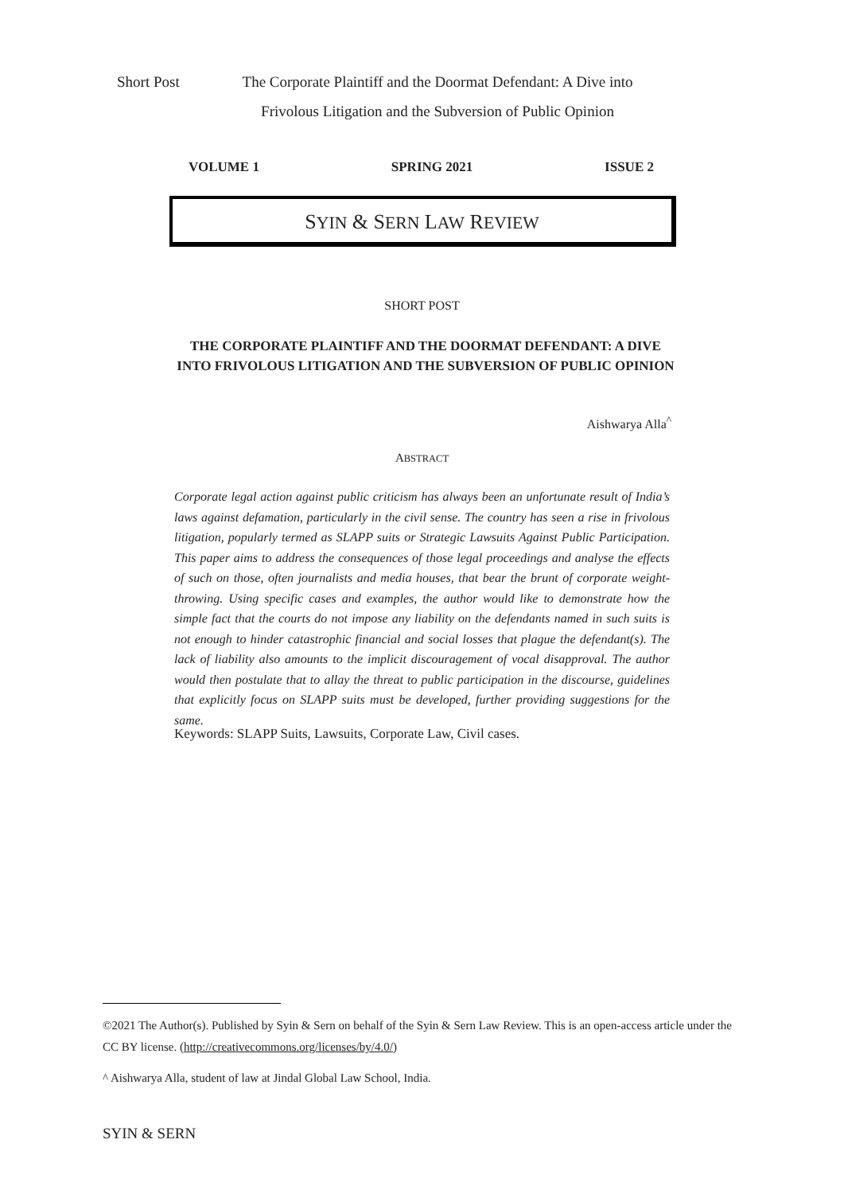Short Post The Corporate Plaintiff and the Doormat Defendant: A Dive into
Frivolous Litigation and the Subversion of Public Opinion
VOLUME 1 SPRING 2021 ISSUE 2
SYIN & SERN LAW REVIEW
SHORT POST
THE CORPORATE PLAINTIFF AND THE DOORMAT DEFENDANT: A DIVE INTO FRIVOLOUS LITIGATION AND THE SUBVERSION OF PUBLIC OPINION
Aishwarya Alla<sup>^</sup>
ABSTRACT
Corporate legal action against public criticism has always been an unfortunate result of India’s laws against defamation, particularly in the civil sense. The country has seen a rise in frivolous litigation, popularly termed as SLAPP suits or Strategic Lawsuits Against Public Participation. This paper aims to address the consequences of those legal proceedings and analyse the effects of such on those, often journalists and media houses, that bear the brunt of corporate weight-throwing. Using specific cases and examples, the author would like to demonstrate how the simple fact that the courts do not impose any liability on the defendants named in such suits is not enough to hinder catastrophic financial and social losses that plague the defendant(s). The lack of liability also amounts to the implicit discouragement of vocal disapproval. The author would then postulate that to allay the threat to public participation in the discourse, guidelines that explicitly focus on SLAPP suits must be developed, further providing suggestions for the same.
Keywords: SLAPP Suits, Lawsuits, Corporate Law, Civil cases.
©2021 The Author(s). Published by Syin & Sern on behalf of the Syin & Sern Law Review. This is an open-access article under the CC BY license. (http://creativecommons.org/licenses/by/4.0/)
^ Aishwarya Alla, student of law at Jindal Global Law School, India.
SYIN & SERN